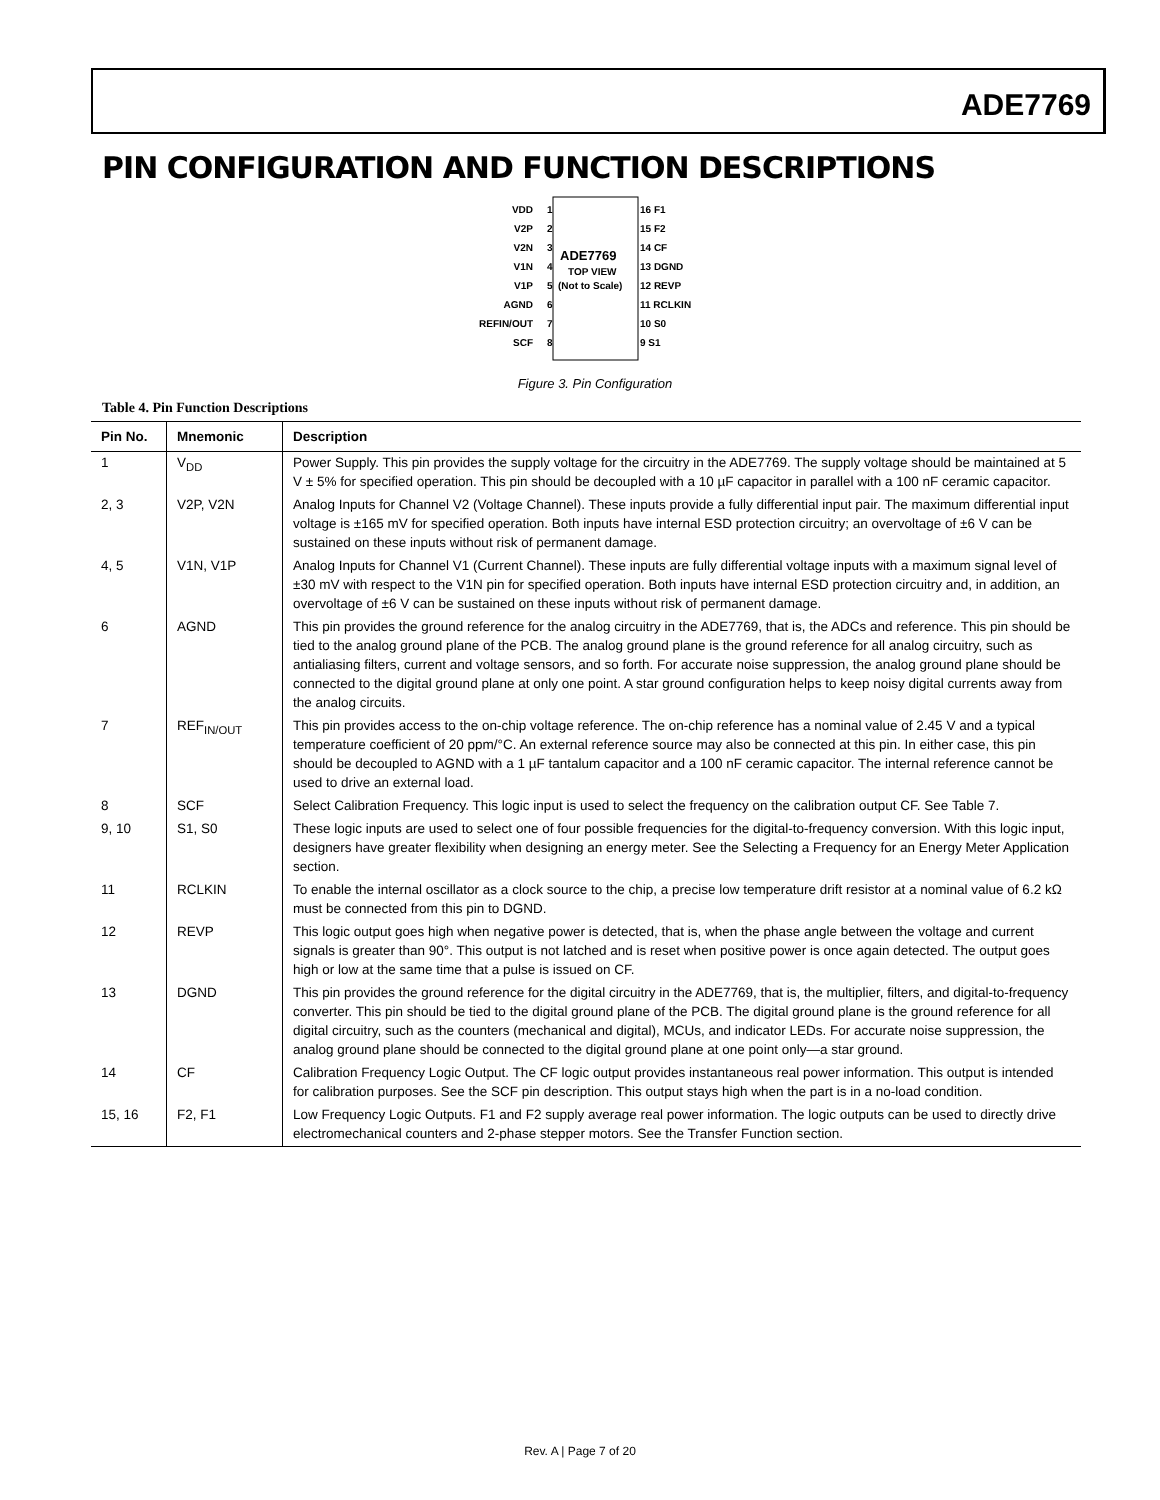ADE7769
PIN CONFIGURATION AND FUNCTION DESCRIPTIONS
ADE7769
TOP VIEW
(Not to Scale)
VDD
V2P
V2N
V1N
V1P
AGND
REFIN/OUT
SCF
1
2
3
4
5
6
7
8
16 F1
15 F2
14 CF
13 DGND
12 REVP
11 RCLKIN
10 S0
9 S1
Figure 3. Pin Configuration
Table 4. Pin Function Descriptions
| Pin No. | Mnemonic | Description |
| --- | --- | --- |
| 1 | V<sub>DD</sub> | Power Supply. This pin provides the supply voltage for the circuitry in the ADE7769. The supply voltage should be maintained at 5 V ± 5% for specified operation. This pin should be decoupled with a 10 µF capacitor in parallel with a 100 nF ceramic capacitor. |
| 2, 3 | V2P, V2N | Analog Inputs for Channel V2 (Voltage Channel). These inputs provide a fully differential input pair. The maximum differential input voltage is ±165 mV for specified operation. Both inputs have internal ESD protection circuitry; an overvoltage of ±6 V can be sustained on these inputs without risk of permanent damage. |
| 4, 5 | V1N, V1P | Analog Inputs for Channel V1 (Current Channel). These inputs are fully differential voltage inputs with a maximum signal level of ±30 mV with respect to the V1N pin for specified operation. Both inputs have internal ESD protection circuitry and, in addition, an overvoltage of ±6 V can be sustained on these inputs without risk of permanent damage. |
| 6 | AGND | This pin provides the ground reference for the analog circuitry in the ADE7769, that is, the ADCs and reference. This pin should be tied to the analog ground plane of the PCB. The analog ground plane is the ground reference for all analog circuitry, such as antialiasing filters, current and voltage sensors, and so forth. For accurate noise suppression, the analog ground plane should be connected to the digital ground plane at only one point. A star ground configuration helps to keep noisy digital currents away from the analog circuits. |
| 7 | REF<sub>IN/OUT</sub> | This pin provides access to the on-chip voltage reference. The on-chip reference has a nominal value of 2.45 V and a typical temperature coefficient of 20 ppm/°C. An external reference source may also be connected at this pin. In either case, this pin should be decoupled to AGND with a 1 µF tantalum capacitor and a 100 nF ceramic capacitor. The internal reference cannot be used to drive an external load. |
| 8 | SCF | Select Calibration Frequency. This logic input is used to select the frequency on the calibration output CF. See Table 7. |
| 9, 10 | S1, S0 | These logic inputs are used to select one of four possible frequencies for the digital-to-frequency conversion. With this logic input, designers have greater flexibility when designing an energy meter. See the Selecting a Frequency for an Energy Meter Application section. |
| 11 | RCLKIN | To enable the internal oscillator as a clock source to the chip, a precise low temperature drift resistor at a nominal value of 6.2 kΩ must be connected from this pin to DGND. |
| 12 | REVP | This logic output goes high when negative power is detected, that is, when the phase angle between the voltage and current signals is greater than 90°. This output is not latched and is reset when positive power is once again detected. The output goes high or low at the same time that a pulse is issued on CF. |
| 13 | DGND | This pin provides the ground reference for the digital circuitry in the ADE7769, that is, the multiplier, filters, and digital-to-frequency converter. This pin should be tied to the digital ground plane of the PCB. The digital ground plane is the ground reference for all digital circuitry, such as the counters (mechanical and digital), MCUs, and indicator LEDs. For accurate noise suppression, the analog ground plane should be connected to the digital ground plane at one point only—a star ground. |
| 14 | CF | Calibration Frequency Logic Output. The CF logic output provides instantaneous real power information. This output is intended for calibration purposes. See the SCF pin description. This output stays high when the part is in a no-load condition. |
| 15, 16 | F2, F1 | Low Frequency Logic Outputs. F1 and F2 supply average real power information. The logic outputs can be used to directly drive electromechanical counters and 2-phase stepper motors. See the Transfer Function section. |
Rev. A | Page 7 of 20